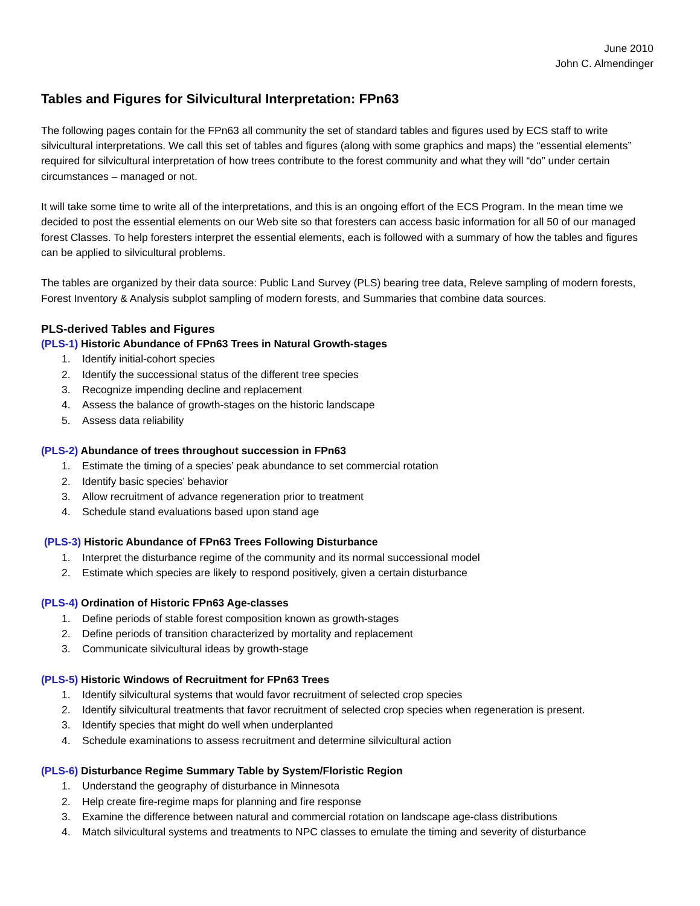June 2010
John C. Almendinger
Tables and Figures for Silvicultural Interpretation: FPn63
The following pages contain for the FPn63 all community the set of standard tables and figures used by ECS staff to write silvicultural interpretations. We call this set of tables and figures (along with some graphics and maps) the “essential elements” required for silvicultural interpretation of how trees contribute to the forest community and what they will “do” under certain circumstances – managed or not.
It will take some time to write all of the interpretations, and this is an ongoing effort of the ECS Program. In the mean time we decided to post the essential elements on our Web site so that foresters can access basic information for all 50 of our managed forest Classes. To help foresters interpret the essential elements, each is followed with a summary of how the tables and figures can be applied to silvicultural problems.
The tables are organized by their data source: Public Land Survey (PLS) bearing tree data, Releve sampling of modern forests, Forest Inventory & Analysis subplot sampling of modern forests, and Summaries that combine data sources.
PLS-derived Tables and Figures
(PLS-1) Historic Abundance of FPn63 Trees in Natural Growth-stages
1. Identify initial-cohort species
2. Identify the successional status of the different tree species
3. Recognize impending decline and replacement
4. Assess the balance of growth-stages on the historic landscape
5. Assess data reliability
(PLS-2) Abundance of trees throughout succession in FPn63
1. Estimate the timing of a species’ peak abundance to set commercial rotation
2. Identify basic species’ behavior
3. Allow recruitment of advance regeneration prior to treatment
4. Schedule stand evaluations based upon stand age
(PLS-3) Historic Abundance of FPn63 Trees Following Disturbance
1. Interpret the disturbance regime of the community and its normal successional model
2. Estimate which species are likely to respond positively, given a certain disturbance
(PLS-4) Ordination of Historic FPn63 Age-classes
1. Define periods of stable forest composition known as growth-stages
2. Define periods of transition characterized by mortality and replacement
3. Communicate silvicultural ideas by growth-stage
(PLS-5) Historic Windows of Recruitment for FPn63 Trees
1. Identify silvicultural systems that would favor recruitment of selected crop species
2. Identify silvicultural treatments that favor recruitment of selected crop species when regeneration is present.
3. Identify species that might do well when underplanted
4. Schedule examinations to assess recruitment and determine silvicultural action
(PLS-6) Disturbance Regime Summary Table by System/Floristic Region
1. Understand the geography of disturbance in Minnesota
2. Help create fire-regime maps for planning and fire response
3. Examine the difference between natural and commercial rotation on landscape age-class distributions
4. Match silvicultural systems and treatments to NPC classes to emulate the timing and severity of disturbance